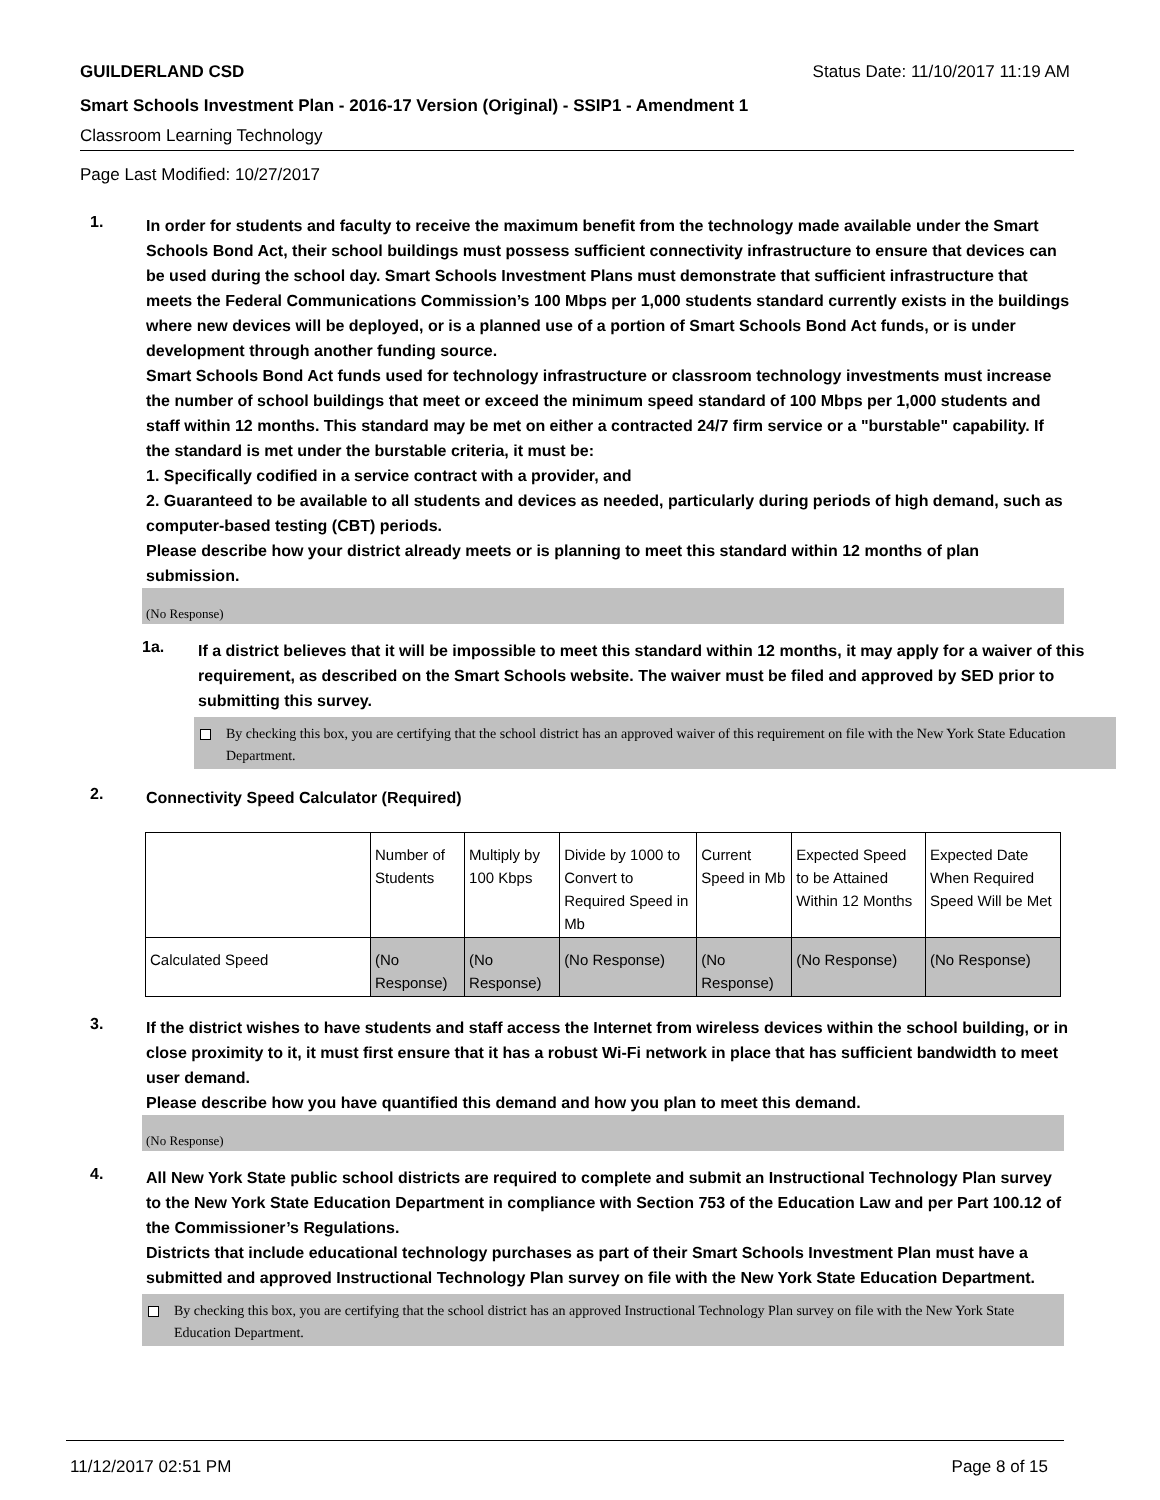GUILDERLAND CSD Status Date: 11/10/2017 11:19 AM
Smart Schools Investment Plan - 2016-17 Version (Original) - SSIP1 - Amendment 1
Classroom Learning Technology
Page Last Modified: 10/27/2017
1.
In order for students and faculty to receive the maximum benefit from the technology made available under the Smart Schools Bond Act, their school buildings must possess sufficient connectivity infrastructure to ensure that devices can be used during the school day. Smart Schools Investment Plans must demonstrate that sufficient infrastructure that meets the Federal Communications Commission’s 100 Mbps per 1,000 students standard currently exists in the buildings where new devices will be deployed, or is a planned use of a portion of Smart Schools Bond Act funds, or is under development through another funding source.
Smart Schools Bond Act funds used for technology infrastructure or classroom technology investments must increase the number of school buildings that meet or exceed the minimum speed standard of 100 Mbps per 1,000 students and staff within 12 months. This standard may be met on either a contracted 24/7 firm service or a "burstable" capability. If the standard is met under the burstable criteria, it must be:
1. Specifically codified in a service contract with a provider, and
2. Guaranteed to be available to all students and devices as needed, particularly during periods of high demand, such as computer-based testing (CBT) periods.
Please describe how your district already meets or is planning to meet this standard within 12 months of plan submission.
(No Response)
1a.
If a district believes that it will be impossible to meet this standard within 12 months, it may apply for a waiver of this requirement, as described on the Smart Schools website. The waiver must be filed and approved by SED prior to submitting this survey.
By checking this box, you are certifying that the school district has an approved waiver of this requirement on file with the New York State Education Department.
2.
Connectivity Speed Calculator (Required)
| | Number of Students | Multiply by 100 Kbps | Divide by 1000 to Convert to Required Speed in Mb | Current Speed in Mb | Expected Speed to be Attained Within 12 Months | Expected Date When Required Speed Will be Met |
| Calculated Speed | (No Response) | (No Response) | (No Response) | (No Response) | (No Response) | (No Response) |
3.
If the district wishes to have students and staff access the Internet from wireless devices within the school building, or in close proximity to it, it must first ensure that it has a robust Wi-Fi network in place that has sufficient bandwidth to meet user demand.
Please describe how you have quantified this demand and how you plan to meet this demand.
(No Response)
4.
All New York State public school districts are required to complete and submit an Instructional Technology Plan survey to the New York State Education Department in compliance with Section 753 of the Education Law and per Part 100.12 of the Commissioner’s Regulations.
Districts that include educational technology purchases as part of their Smart Schools Investment Plan must have a submitted and approved Instructional Technology Plan survey on file with the New York State Education Department.
By checking this box, you are certifying that the school district has an approved Instructional Technology Plan survey on file with the New York State Education Department.
11/12/2017 02:51 PM Page 8 of 15